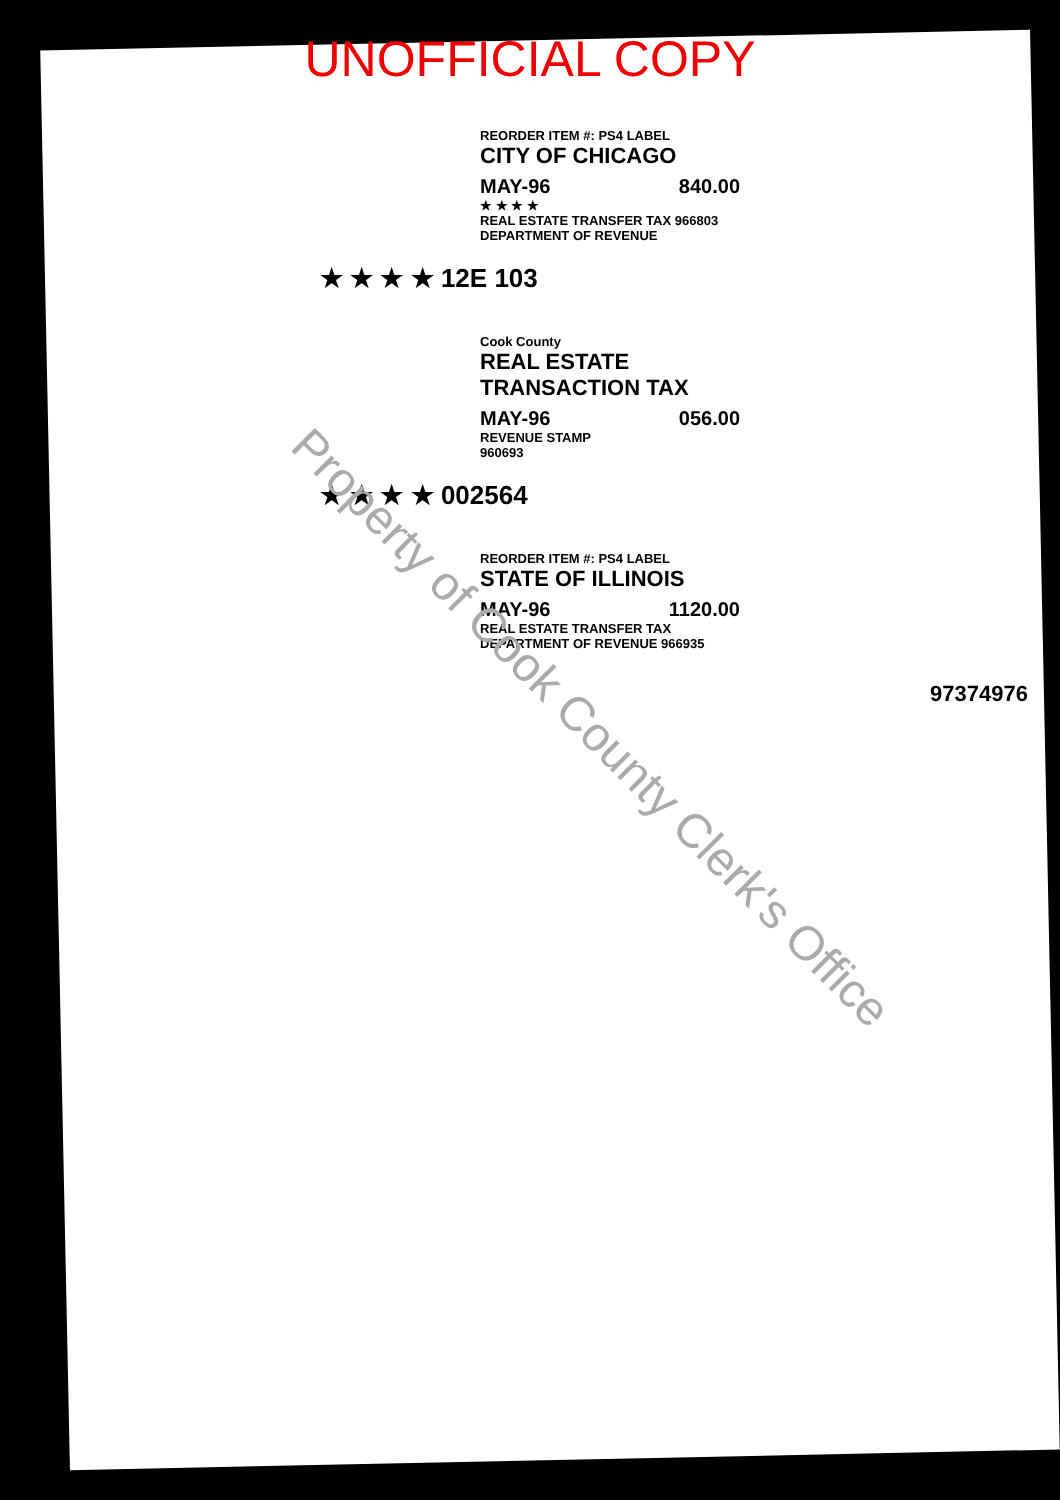UNOFFICIAL COPY
REORDER ITEM #: PS4 LABEL
CITY OF CHICAGO
MAY-96 840.00
★ ★ ★ ★
REAL ESTATE TRANSFER TAX 966803
DEPARTMENT OF REVENUE
★ ★ ★ ★ 12E 103
Cook County
REAL ESTATE TRANSACTION TAX
MAY-96 056.00
REVENUE STAMP
960693
★ ★ ★ ★ 002564
REORDER ITEM #: PS4 LABEL
STATE OF ILLINOIS
MAY-96 1120.00
REAL ESTATE TRANSFER TAX
DEPARTMENT OF REVENUE 966935
97374976
Property of Cook County Clerk's Office